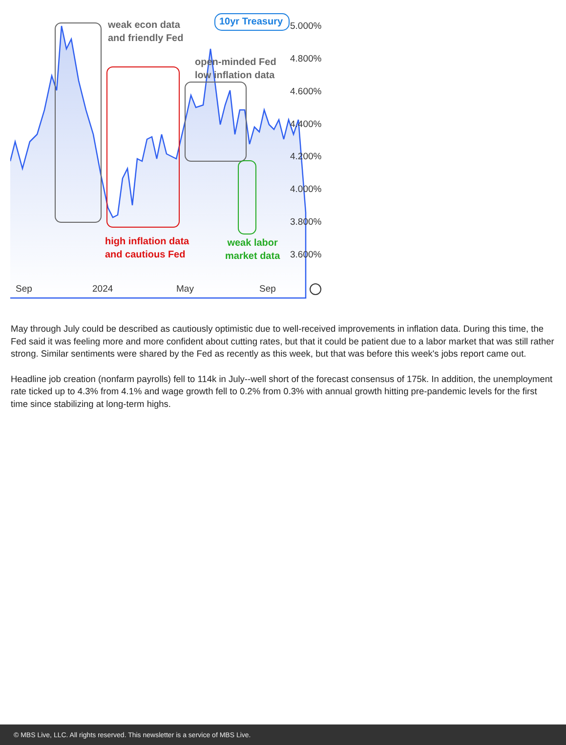weak econ data
and friendly Fed
10yr Treasury
open-minded Fed
low inflation data
high inflation data
and cautious Fed
weak labor
market data
5.000%
4.800%
4.600%
4.400%
4.200%
4.000%
3.800%
3.600%
Sep 2024 May Sep
May through July could be described as cautiously optimistic due to well-received improvements in inflation data. During this time, the Fed said it was feeling more and more confident about cutting rates, but that it could be patient due to a labor market that was still rather strong. Similar sentiments were shared by the Fed as recently as this week, but that was before this week's jobs report came out.
Headline job creation (nonfarm payrolls) fell to 114k in July--well short of the forecast consensus of 175k. In addition, the unemployment rate ticked up to 4.3% from 4.1% and wage growth fell to 0.2% from 0.3% with annual growth hitting pre-pandemic levels for the first time since stabilizing at long-term highs.
© MBS Live, LLC. All rights reserved. This newsletter is a service of MBS Live.